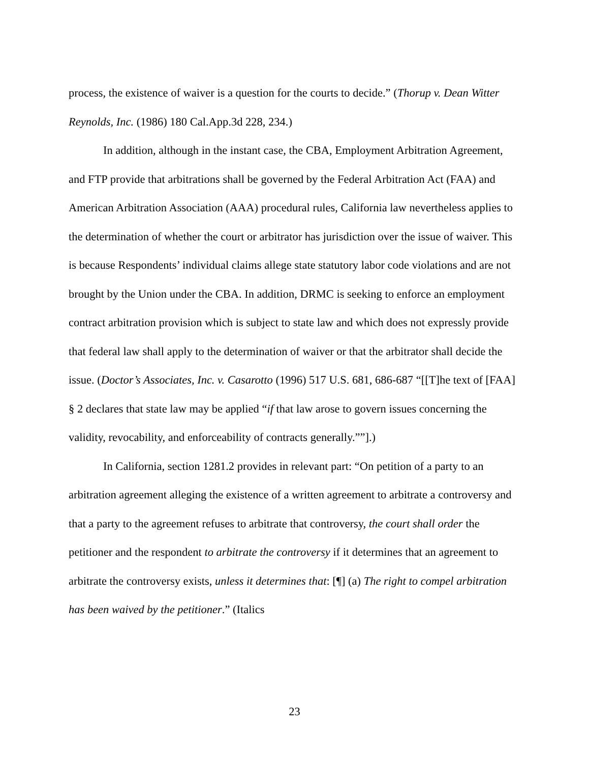process, the existence of waiver is a question for the courts to decide.” (Thorup v. Dean Witter Reynolds, Inc. (1986) 180 Cal.App.3d 228, 234.)
In addition, although in the instant case, the CBA, Employment Arbitration Agreement, and FTP provide that arbitrations shall be governed by the Federal Arbitration Act (FAA) and American Arbitration Association (AAA) procedural rules, California law nevertheless applies to the determination of whether the court or arbitrator has jurisdiction over the issue of waiver. This is because Respondents’ individual claims allege state statutory labor code violations and are not brought by the Union under the CBA. In addition, DRMC is seeking to enforce an employment contract arbitration provision which is subject to state law and which does not expressly provide that federal law shall apply to the determination of waiver or that the arbitrator shall decide the issue. (Doctor’s Associates, Inc. v. Casarotto (1996) 517 U.S. 681, 686-687 “[[T]he text of [FAA] § 2 declares that state law may be applied “if that law arose to govern issues concerning the validity, revocability, and enforceability of contracts generally.””].)
In California, section 1281.2 provides in relevant part: “On petition of a party to an arbitration agreement alleging the existence of a written agreement to arbitrate a controversy and that a party to the agreement refuses to arbitrate that controversy, the court shall order the petitioner and the respondent to arbitrate the controversy if it determines that an agreement to arbitrate the controversy exists, unless it determines that: [¶] (a) The right to compel arbitration has been waived by the petitioner.” (Italics
23